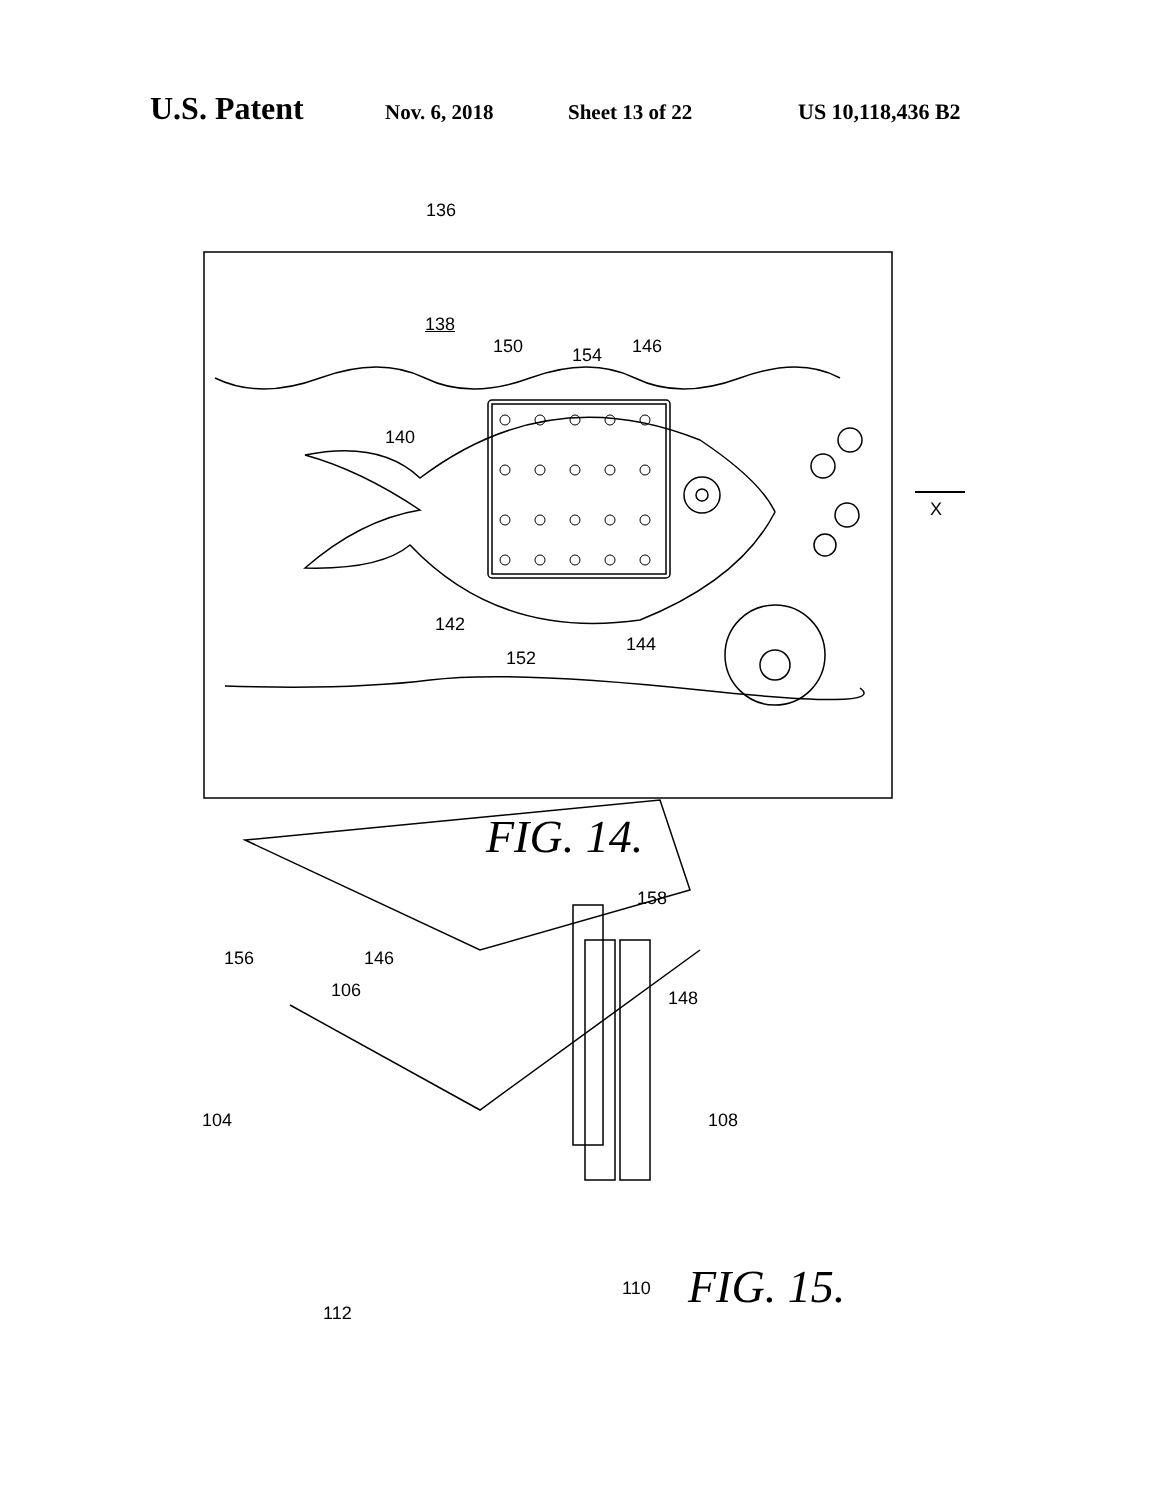U.S. Patent Nov. 6, 2018 Sheet 13 of 22 US 10,118,436 B2
136
138
150 154 146
140
X
142
144
152
FIG. 14.
158
156 146
106 148
104 108
FIG. 15.
110
112